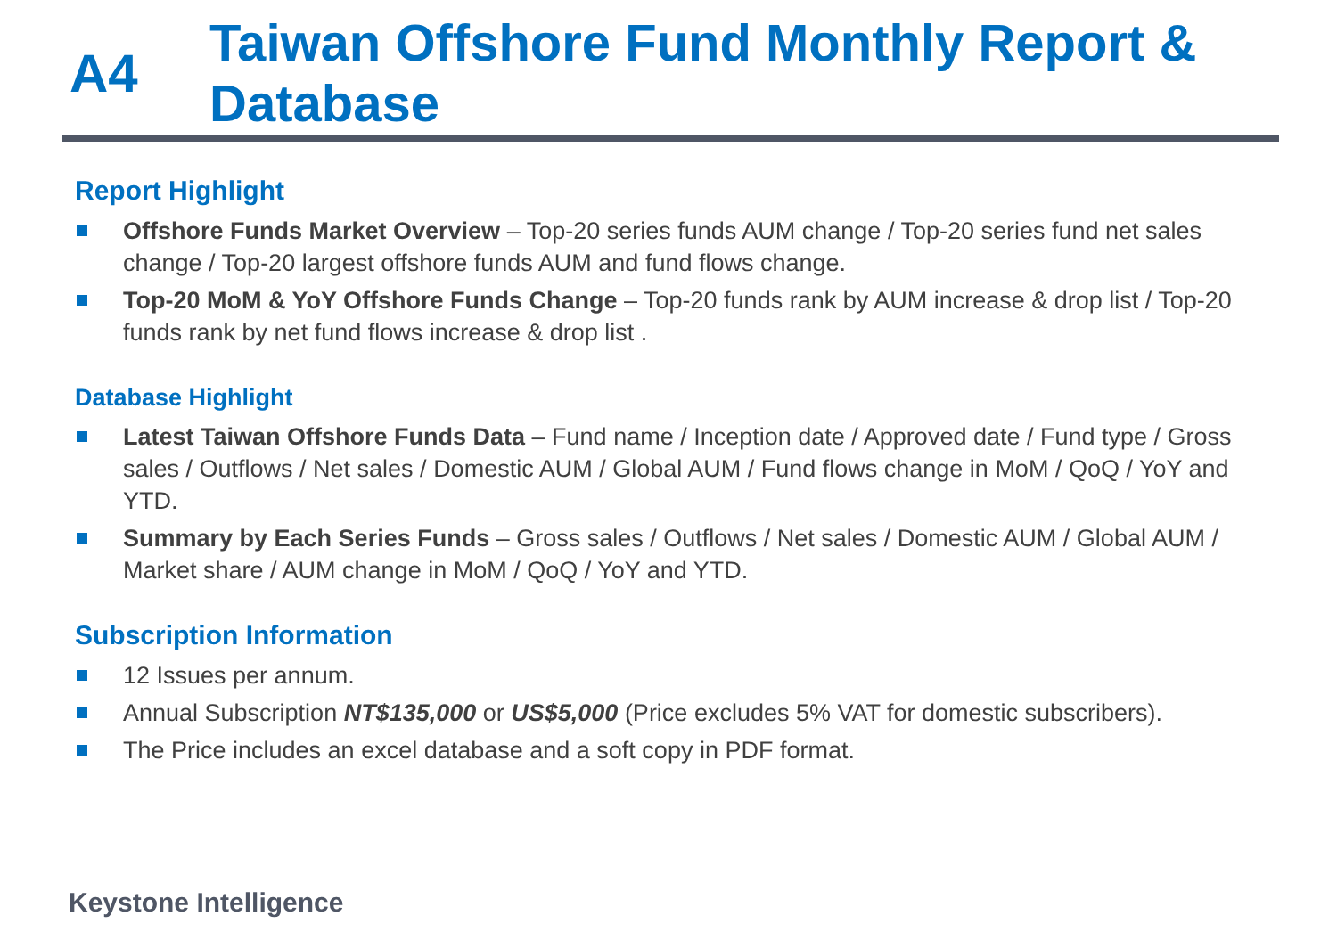A4
Taiwan Offshore Fund Monthly Report &
Database
Report Highlight
Offshore Funds Market Overview – Top-20 series funds AUM change / Top-20 series fund net sales change / Top-20 largest offshore funds AUM and fund flows change.
Top-20 MoM & YoY Offshore Funds Change – Top-20 funds rank by AUM increase & drop list / Top-20 funds rank by net fund flows increase & drop list .
Database Highlight
Latest Taiwan Offshore Funds Data – Fund name / Inception date / Approved date / Fund type / Gross sales / Outflows / Net sales / Domestic AUM / Global AUM / Fund flows change in MoM / QoQ / YoY and YTD.
Summary by Each Series Funds – Gross sales / Outflows / Net sales / Domestic AUM / Global AUM / Market share / AUM change in MoM / QoQ / YoY and YTD.
Subscription Information
12 Issues per annum.
Annual Subscription NT$135,000 or US$5,000 (Price excludes 5% VAT for domestic subscribers).
The Price includes an excel database and a soft copy in PDF format.
Keystone Intelligence